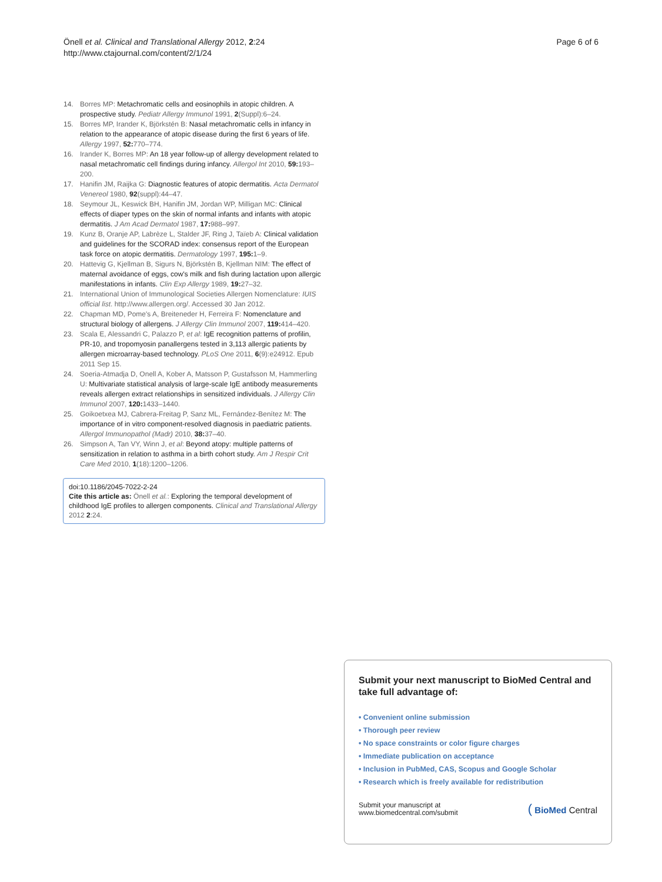Önell et al. Clinical and Translational Allergy 2012, 2:24
http://www.ctajournal.com/content/2/1/24
Page 6 of 6
14. Borres MP: Metachromatic cells and eosinophils in atopic children. A prospective study. Pediatr Allergy Immunol 1991, 2(Suppl):6–24.
15. Borres MP, Irander K, Björkstén B: Nasal metachromatic cells in infancy in relation to the appearance of atopic disease during the first 6 years of life. Allergy 1997, 52: 770–774.
16. Irander K, Borres MP: An 18 year follow-up of allergy development related to nasal metachromatic cell findings during infancy. Allergol Int 2010, 59: 193–200.
17. Hanifin JM, Raijka G: Diagnostic features of atopic dermatitis. Acta Dermatol Venereol 1980, 92(suppl):44–47.
18. Seymour JL, Keswick BH, Hanifin JM, Jordan WP, Milligan MC: Clinical effects of diaper types on the skin of normal infants and infants with atopic dermatitis. J Am Acad Dermatol 1987, 17: 988–997.
19. Kunz B, Oranje AP, Labrèze L, Stalder JF, Ring J, Taïeb A: Clinical validation and guidelines for the SCORAD index: consensus report of the European task force on atopic dermatitis. Dermatology 1997, 195: 1–9.
20. Hattevig G, Kjellman B, Sigurs N, Björkstén B, Kjellman NIM: The effect of maternal avoidance of eggs, cow's milk and fish during lactation upon allergic manifestations in infants. Clin Exp Allergy 1989, 19: 27–32.
21. International Union of Immunological Societies Allergen Nomenclature: IUIS official list. http://www.allergen.org/. Accessed 30 Jan 2012.
22. Chapman MD, Pome's A, Breiteneder H, Ferreira F: Nomenclature and structural biology of allergens. J Allergy Clin Immunol 2007, 119: 414–420.
23. Scala E, Alessandri C, Palazzo P, et al: IgE recognition patterns of profilin, PR-10, and tropomyosin panallergens tested in 3,113 allergic patients by allergen microarray-based technology. PLoS One 2011, 6(9):e24912. Epub 2011 Sep 15.
24. Soeria-Atmadja D, Onell A, Kober A, Matsson P, Gustafsson M, Hammerling U: Multivariate statistical analysis of large-scale IgE antibody measurements reveals allergen extract relationships in sensitized individuals. J Allergy Clin Immunol 2007, 120: 1433–1440.
25. Goikoetxea MJ, Cabrera-Freitag P, Sanz ML, Fernández-Benítez M: The importance of in vitro component-resolved diagnosis in paediatric patients. Allergol Immunopathol (Madr) 2010, 38: 37–40.
26. Simpson A, Tan VY, Winn J, et al: Beyond atopy: multiple patterns of sensitization in relation to asthma in a birth cohort study. Am J Respir Crit Care Med 2010, 1(18):1200–1206.
doi:10.1186/2045-7022-2-24
Cite this article as: Önell et al.: Exploring the temporal development of childhood IgE profiles to allergen components. Clinical and Translational Allergy 2012 2:24.
Submit your next manuscript to BioMed Central and take full advantage of:
• Convenient online submission
• Thorough peer review
• No space constraints or color figure charges
• Immediate publication on acceptance
• Inclusion in PubMed, CAS, Scopus and Google Scholar
• Research which is freely available for redistribution
Submit your manuscript at
www.biomedcentral.com/submit
( BioMed Central